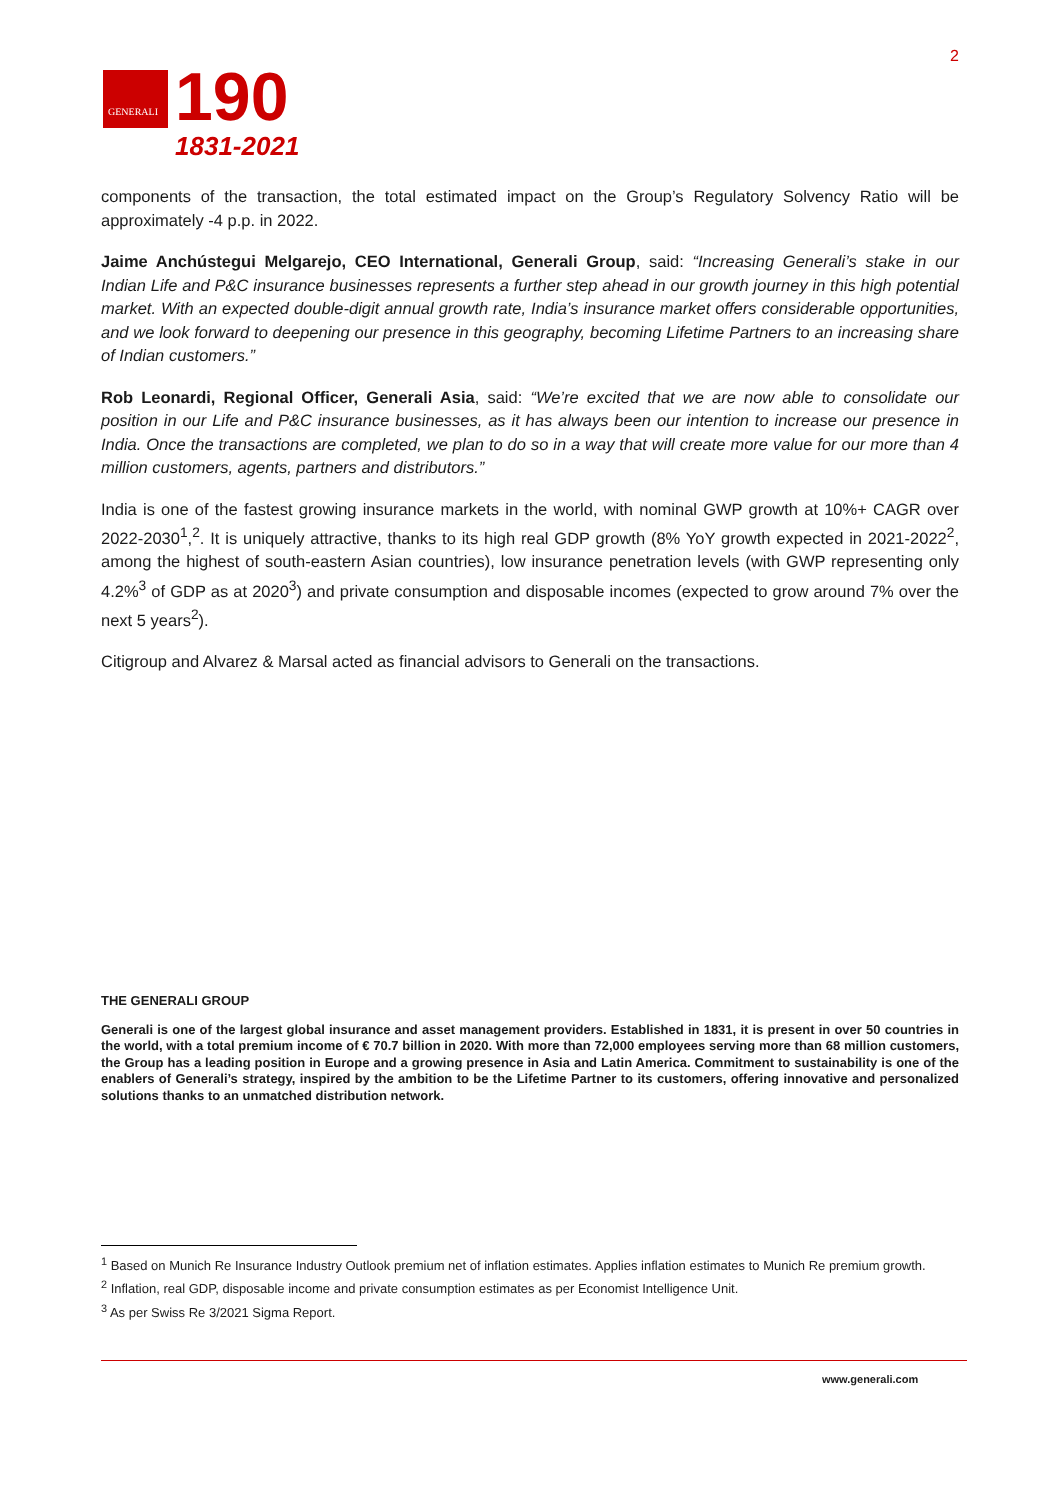GENERALI
190
1831-2021
2
components of the transaction, the total estimated impact on the Group’s Regulatory Solvency Ratio will be approximately -4 p.p. in 2022.
Jaime Anchústegui Melgarejo, CEO International, Generali Group, said: “Increasing Generali’s stake in our Indian Life and P&C insurance businesses represents a further step ahead in our growth journey in this high potential market. With an expected double-digit annual growth rate, India’s insurance market offers considerable opportunities, and we look forward to deepening our presence in this geography, becoming Lifetime Partners to an increasing share of Indian customers.”
Rob Leonardi, Regional Officer, Generali Asia, said: “We’re excited that we are now able to consolidate our position in our Life and P&C insurance businesses, as it has always been our intention to increase our presence in India. Once the transactions are completed, we plan to do so in a way that will create more value for our more than 4 million customers, agents, partners and distributors.”
India is one of the fastest growing insurance markets in the world, with nominal GWP growth at 10%+ CAGR over 2022-2030<sup>1</sup>,<sup>2</sup>. It is uniquely attractive, thanks to its high real GDP growth (8% YoY growth expected in 2021-2022<sup>2</sup>, among the highest of south-eastern Asian countries), low insurance penetration levels (with GWP representing only 4.2%<sup>3</sup> of GDP as at 2020<sup>3</sup>) and private consumption and disposable incomes (expected to grow around 7% over the next 5 years<sup>2</sup>).
Citigroup and Alvarez & Marsal acted as financial advisors to Generali on the transactions.
THE GENERALI GROUP
Generali is one of the largest global insurance and asset management providers. Established in 1831, it is present in over 50 countries in the world, with a total premium income of € 70.7 billion in 2020. With more than 72,000 employees serving more than 68 million customers, the Group has a leading position in Europe and a growing presence in Asia and Latin America. Commitment to sustainability is one of the enablers of Generali’s strategy, inspired by the ambition to be the Lifetime Partner to its customers, offering innovative and personalized solutions thanks to an unmatched distribution network.
<sup>1</sup> Based on Munich Re Insurance Industry Outlook premium net of inflation estimates. Applies inflation estimates to Munich Re premium growth.
<sup>2</sup> Inflation, real GDP, disposable income and private consumption estimates as per Economist Intelligence Unit.
<sup>3</sup> As per Swiss Re 3/2021 Sigma Report.
www.generali.com